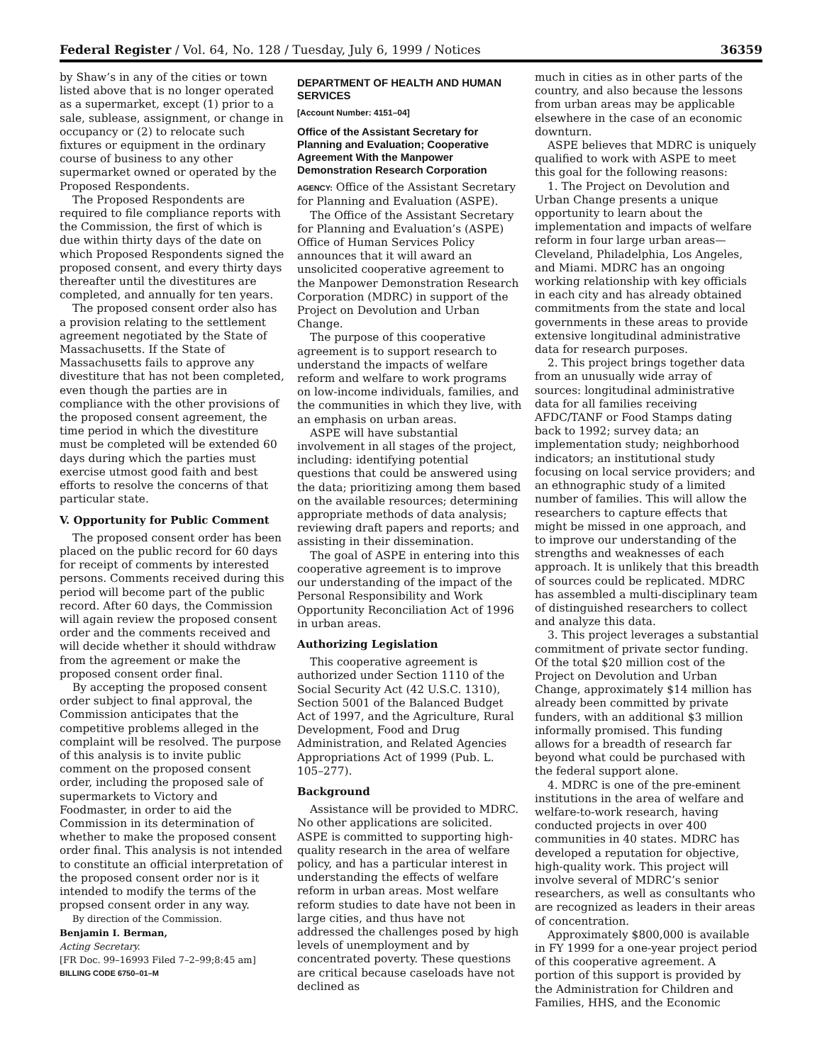Federal Register / Vol. 64, No. 128 / Tuesday, July 6, 1999 / Notices 36359
by Shaw’s in any of the cities or town listed above that is no longer operated as a supermarket, except (1) prior to a sale, sublease, assignment, or change in occupancy or (2) to relocate such fixtures or equipment in the ordinary course of business to any other supermarket owned or operated by the Proposed Respondents.
The Proposed Respondents are required to file compliance reports with the Commission, the first of which is due within thirty days of the date on which Proposed Respondents signed the proposed consent, and every thirty days thereafter until the divestitures are completed, and annually for ten years.
The proposed consent order also has a provision relating to the settlement agreement negotiated by the State of Massachusetts. If the State of Massachusetts fails to approve any divestiture that has not been completed, even though the parties are in compliance with the other provisions of the proposed consent agreement, the time period in which the divestiture must be completed will be extended 60 days during which the parties must exercise utmost good faith and best efforts to resolve the concerns of that particular state.
V. Opportunity for Public Comment
The proposed consent order has been placed on the public record for 60 days for receipt of comments by interested persons. Comments received during this period will become part of the public record. After 60 days, the Commission will again review the proposed consent order and the comments received and will decide whether it should withdraw from the agreement or make the proposed consent order final.
By accepting the proposed consent order subject to final approval, the Commission anticipates that the competitive problems alleged in the complaint will be resolved. The purpose of this analysis is to invite public comment on the proposed consent order, including the proposed sale of supermarkets to Victory and Foodmaster, in order to aid the Commission in its determination of whether to make the proposed consent order final. This analysis is not intended to constitute an official interpretation of the proposed consent order nor is it intended to modify the terms of the propsed consent order in any way.
By direction of the Commission.
Benjamin I. Berman,
Acting Secretary.
[FR Doc. 99–16993 Filed 7–2–99;8:45 am]
BILLING CODE 6750–01–M
DEPARTMENT OF HEALTH AND HUMAN SERVICES
[Account Number: 4151–04]
Office of the Assistant Secretary for Planning and Evaluation; Cooperative Agreement With the Manpower Demonstration Research Corporation
AGENCY: Office of the Assistant Secretary for Planning and Evaluation (ASPE).
The Office of the Assistant Secretary for Planning and Evaluation’s (ASPE) Office of Human Services Policy announces that it will award an unsolicited cooperative agreement to the Manpower Demonstration Research Corporation (MDRC) in support of the Project on Devolution and Urban Change.
The purpose of this cooperative agreement is to support research to understand the impacts of welfare reform and welfare to work programs on low-income individuals, families, and the communities in which they live, with an emphasis on urban areas.
ASPE will have substantial involvement in all stages of the project, including: identifying potential questions that could be answered using the data; prioritizing among them based on the available resources; determining appropriate methods of data analysis; reviewing draft papers and reports; and assisting in their dissemination.
The goal of ASPE in entering into this cooperative agreement is to improve our understanding of the impact of the Personal Responsibility and Work Opportunity Reconciliation Act of 1996 in urban areas.
Authorizing Legislation
This cooperative agreement is authorized under Section 1110 of the Social Security Act (42 U.S.C. 1310), Section 5001 of the Balanced Budget Act of 1997, and the Agriculture, Rural Development, Food and Drug Administration, and Related Agencies Appropriations Act of 1999 (Pub. L. 105–277).
Background
Assistance will be provided to MDRC. No other applications are solicited. ASPE is committed to supporting high-quality research in the area of welfare policy, and has a particular interest in understanding the effects of welfare reform in urban areas. Most welfare reform studies to date have not been in large cities, and thus have not addressed the challenges posed by high levels of unemployment and by concentrated poverty. These questions are critical because caseloads have not declined as
much in cities as in other parts of the country, and also because the lessons from urban areas may be applicable elsewhere in the case of an economic downturn.
ASPE believes that MDRC is uniquely qualified to work with ASPE to meet this goal for the following reasons:
1. The Project on Devolution and Urban Change presents a unique opportunity to learn about the implementation and impacts of welfare reform in four large urban areas—Cleveland, Philadelphia, Los Angeles, and Miami. MDRC has an ongoing working relationship with key officials in each city and has already obtained commitments from the state and local governments in these areas to provide extensive longitudinal administrative data for research purposes.
2. This project brings together data from an unusually wide array of sources: longitudinal administrative data for all families receiving AFDC/TANF or Food Stamps dating back to 1992; survey data; an implementation study; neighborhood indicators; an institutional study focusing on local service providers; and an ethnographic study of a limited number of families. This will allow the researchers to capture effects that might be missed in one approach, and to improve our understanding of the strengths and weaknesses of each approach. It is unlikely that this breadth of sources could be replicated. MDRC has assembled a multi-disciplinary team of distinguished researchers to collect and analyze this data.
3. This project leverages a substantial commitment of private sector funding. Of the total $20 million cost of the Project on Devolution and Urban Change, approximately $14 million has already been committed by private funders, with an additional $3 million informally promised. This funding allows for a breadth of research far beyond what could be purchased with the federal support alone.
4. MDRC is one of the pre-eminent institutions in the area of welfare and welfare-to-work research, having conducted projects in over 400 communities in 40 states. MDRC has developed a reputation for objective, high-quality work. This project will involve several of MDRC’s senior researchers, as well as consultants who are recognized as leaders in their areas of concentration.
Approximately $800,000 is available in FY 1999 for a one-year project period of this cooperative agreement. A portion of this support is provided by the Administration for Children and Families, HHS, and the Economic